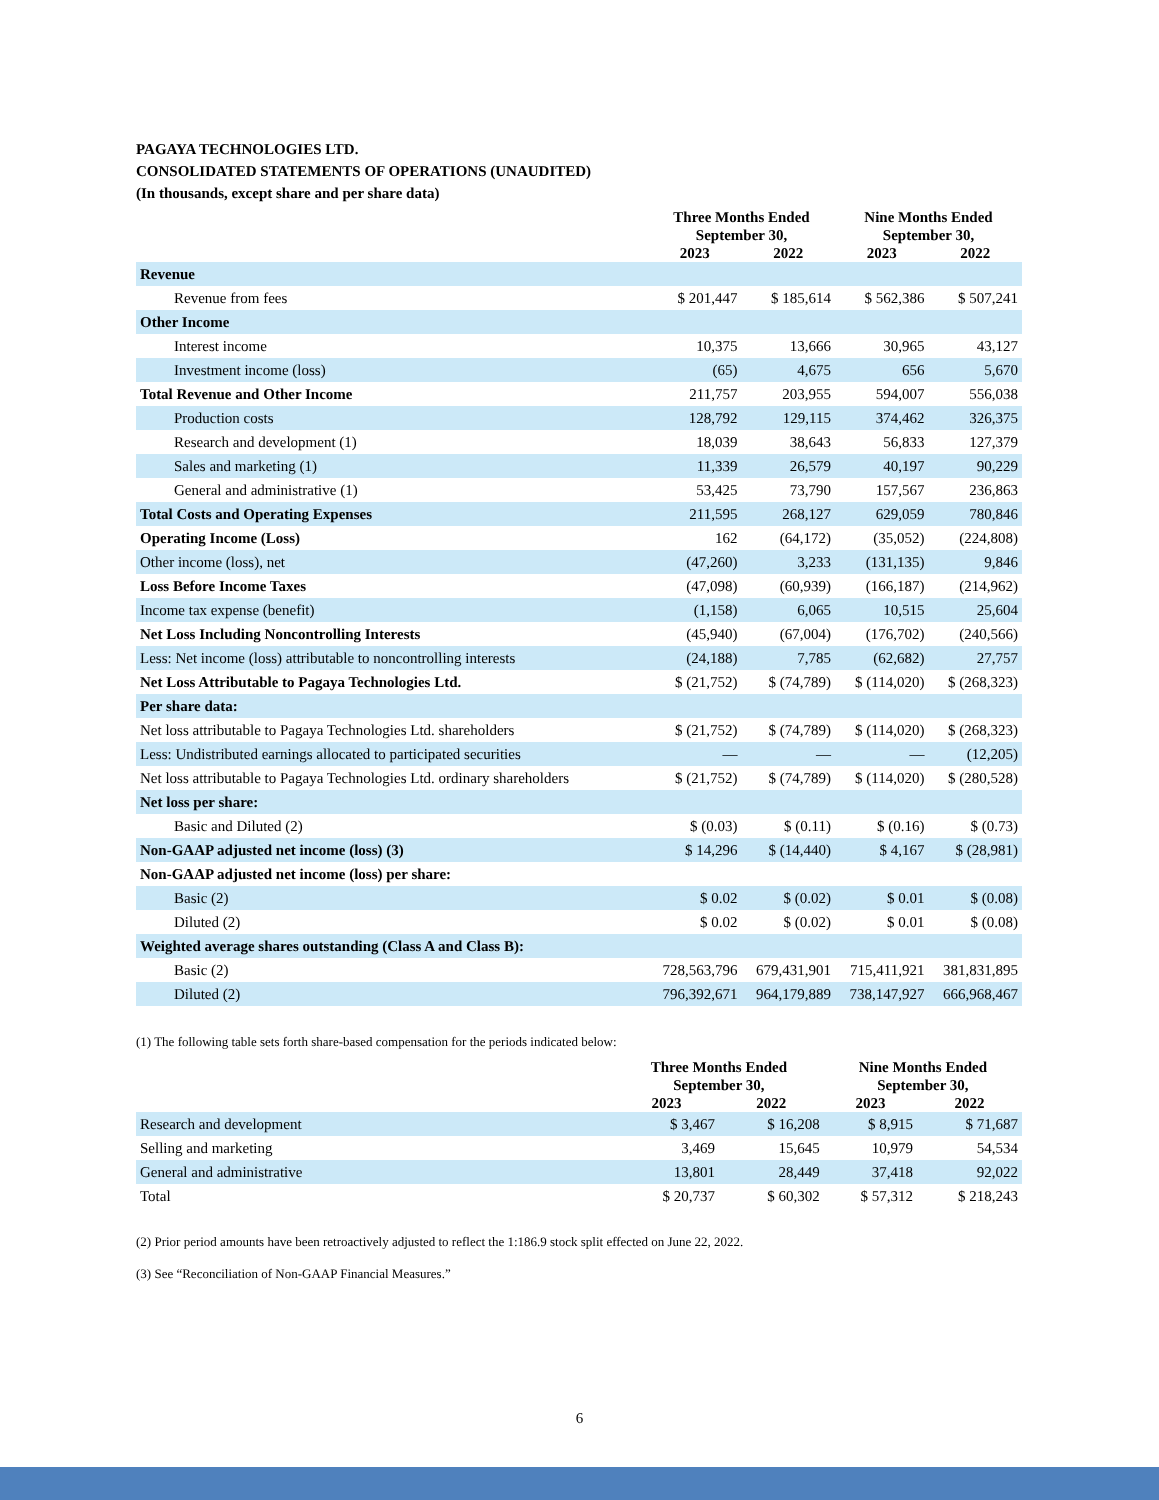PAGAYA TECHNOLOGIES LTD.
CONSOLIDATED STATEMENTS OF OPERATIONS (UNAUDITED)
(In thousands, except share and per share data)
| | Three Months Ended September 30, | | Nine Months Ended September 30, | |
| --- | --- | --- | --- | --- |
| | 2023 | 2022 | 2023 | 2022 |
| Revenue | | | | |
| Revenue from fees | $ 201,447 | $ 185,614 | $ 562,386 | $ 507,241 |
| Other Income | | | | |
| Interest income | 10,375 | 13,666 | 30,965 | 43,127 |
| Investment income (loss) | (65) | 4,675 | 656 | 5,670 |
| Total Revenue and Other Income | 211,757 | 203,955 | 594,007 | 556,038 |
| Production costs | 128,792 | 129,115 | 374,462 | 326,375 |
| Research and development (1) | 18,039 | 38,643 | 56,833 | 127,379 |
| Sales and marketing (1) | 11,339 | 26,579 | 40,197 | 90,229 |
| General and administrative (1) | 53,425 | 73,790 | 157,567 | 236,863 |
| Total Costs and Operating Expenses | 211,595 | 268,127 | 629,059 | 780,846 |
| Operating Income (Loss) | 162 | (64,172) | (35,052) | (224,808) |
| Other income (loss), net | (47,260) | 3,233 | (131,135) | 9,846 |
| Loss Before Income Taxes | (47,098) | (60,939) | (166,187) | (214,962) |
| Income tax expense (benefit) | (1,158) | 6,065 | 10,515 | 25,604 |
| Net Loss Including Noncontrolling Interests | (45,940) | (67,004) | (176,702) | (240,566) |
| Less: Net income (loss) attributable to noncontrolling interests | (24,188) | 7,785 | (62,682) | 27,757 |
| Net Loss Attributable to Pagaya Technologies Ltd. | $ (21,752) | $ (74,789) | $ (114,020) | $ (268,323) |
| Per share data: | | | | |
| Net loss attributable to Pagaya Technologies Ltd. shareholders | $ (21,752) | $ (74,789) | $ (114,020) | $ (268,323) |
| Less: Undistributed earnings allocated to participated securities | — | — | — | (12,205) |
| Net loss attributable to Pagaya Technologies Ltd. ordinary shareholders | $ (21,752) | $ (74,789) | $ (114,020) | $ (280,528) |
| Net loss per share: | | | | |
| Basic and Diluted (2) | $ (0.03) | $ (0.11) | $ (0.16) | $ (0.73) |
| Non-GAAP adjusted net income (loss) (3) | $ 14,296 | $ (14,440) | $ 4,167 | $ (28,981) |
| Non-GAAP adjusted net income (loss) per share: | | | | |
| Basic (2) | $ 0.02 | $ (0.02) | $ 0.01 | $ (0.08) |
| Diluted (2) | $ 0.02 | $ (0.02) | $ 0.01 | $ (0.08) |
| Weighted average shares outstanding (Class A and Class B): | | | | |
| Basic (2) | 728,563,796 | 679,431,901 | 715,411,921 | 381,831,895 |
| Diluted (2) | 796,392,671 | 964,179,889 | 738,147,927 | 666,968,467 |
(1) The following table sets forth share-based compensation for the periods indicated below:
| | Three Months Ended September 30, | | Nine Months Ended September 30, | |
| --- | --- | --- | --- | --- |
| | 2023 | 2022 | 2023 | 2022 |
| Research and development | $ 3,467 | $ 16,208 | $ 8,915 | $ 71,687 |
| Selling and marketing | 3,469 | 15,645 | 10,979 | 54,534 |
| General and administrative | 13,801 | 28,449 | 37,418 | 92,022 |
| Total | $ 20,737 | $ 60,302 | $ 57,312 | $ 218,243 |
(2) Prior period amounts have been retroactively adjusted to reflect the 1:186.9 stock split effected on June 22, 2022.
(3) See “Reconciliation of Non-GAAP Financial Measures.”
6